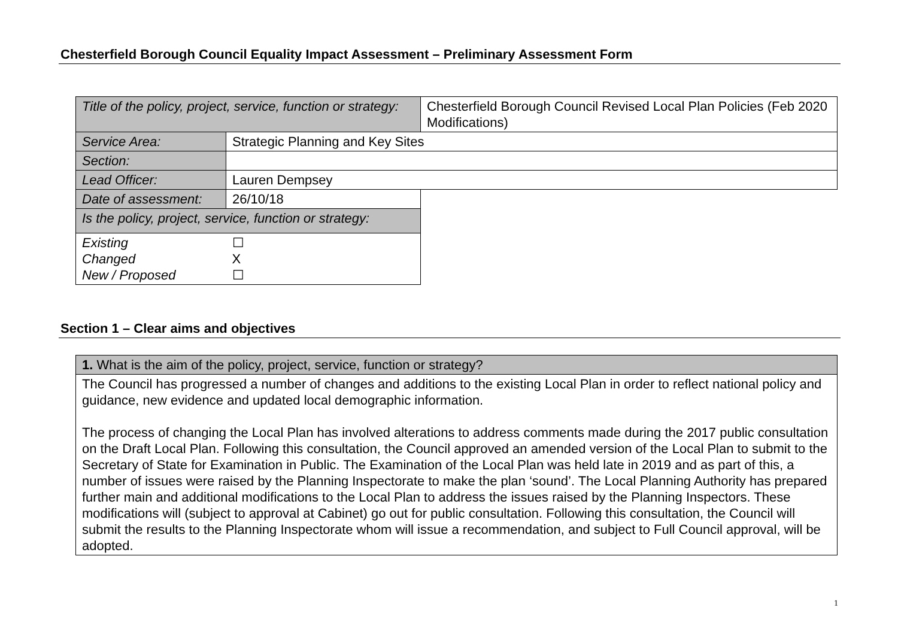Chesterfield Borough Council Equality Impact Assessment – Preliminary Assessment Form
| Title of the policy, project, service, function or strategy: | | Chesterfield Borough Council Revised Local Plan Policies (Feb 2020 Modifications) |
| Service Area: | Strategic Planning and Key Sites | |
| Section: | | |
| Lead Officer: | Lauren Dempsey | |
| Date of assessment: | 26/10/18 | |
| Is the policy, project, service, function or strategy: | | |
| Existing Changed New / Proposed | ☐ X ☐ | |
Section 1 – Clear aims and objectives
| 1. What is the aim of the policy, project, service, function or strategy? |
| The Council has progressed a number of changes and additions to the existing Local Plan in order to reflect national policy and guidance, new evidence and updated local demographic information. The process of changing the Local Plan has involved alterations to address comments made during the 2017 public consultation on the Draft Local Plan. Following this consultation, the Council approved an amended version of the Local Plan to submit to the Secretary of State for Examination in Public. The Examination of the Local Plan was held late in 2019 and as part of this, a number of issues were raised by the Planning Inspectorate to make the plan ‘sound’. The Local Planning Authority has prepared further main and additional modifications to the Local Plan to address the issues raised by the Planning Inspectors. These modifications will (subject to approval at Cabinet) go out for public consultation. Following this consultation, the Council will submit the results to the Planning Inspectorate whom will issue a recommendation, and subject to Full Council approval, will be adopted. |
1